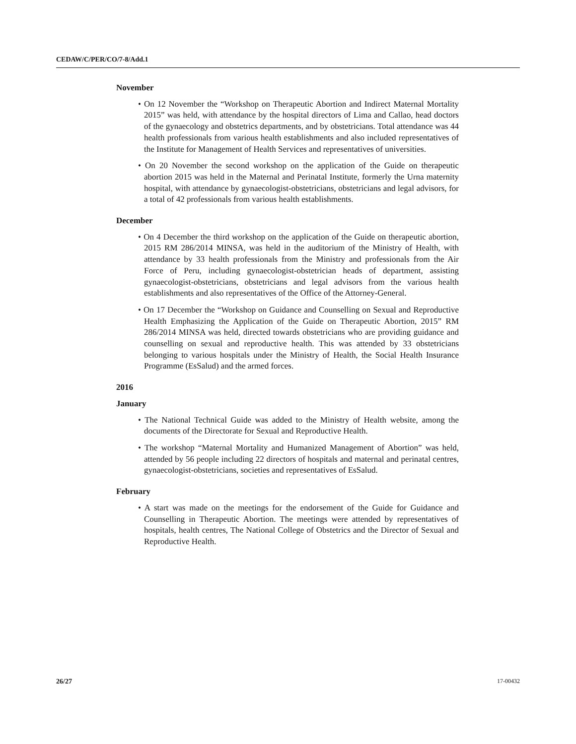CEDAW/C/PER/CO/7-8/Add.1
November
• On 12 November the “Workshop on Therapeutic Abortion and Indirect Maternal Mortality 2015” was held, with attendance by the hospital directors of Lima and Callao, head doctors of the gynaecology and obstetrics departments, and by obstetricians. Total attendance was 44 health professionals from various health establishments and also included representatives of the Institute for Management of Health Services and representatives of universities.
• On 20 November the second workshop on the application of the Guide on therapeutic abortion 2015 was held in the Maternal and Perinatal Institute, formerly the Urna maternity hospital, with attendance by gynaecologist-obstetricians, obstetricians and legal advisors, for a total of 42 professionals from various health establishments.
December
• On 4 December the third workshop on the application of the Guide on therapeutic abortion, 2015 RM 286/2014 MINSA, was held in the auditorium of the Ministry of Health, with attendance by 33 health professionals from the Ministry and professionals from the Air Force of Peru, including gynaecologist-obstetrician heads of department, assisting gynaecologist-obstetricians, obstetricians and legal advisors from the various health establishments and also representatives of the Office of the Attorney-General.
• On 17 December the “Workshop on Guidance and Counselling on Sexual and Reproductive Health Emphasizing the Application of the Guide on Therapeutic Abortion, 2015” RM 286/2014 MINSA was held, directed towards obstetricians who are providing guidance and counselling on sexual and reproductive health. This was attended by 33 obstetricians belonging to various hospitals under the Ministry of Health, the Social Health Insurance Programme (EsSalud) and the armed forces.
2016
January
• The National Technical Guide was added to the Ministry of Health website, among the documents of the Directorate for Sexual and Reproductive Health.
• The workshop “Maternal Mortality and Humanized Management of Abortion” was held, attended by 56 people including 22 directors of hospitals and maternal and perinatal centres, gynaecologist-obstetricians, societies and representatives of EsSalud.
February
• A start was made on the meetings for the endorsement of the Guide for Guidance and Counselling in Therapeutic Abortion. The meetings were attended by representatives of hospitals, health centres, The National College of Obstetrics and the Director of Sexual and Reproductive Health.
26/27 17-00432